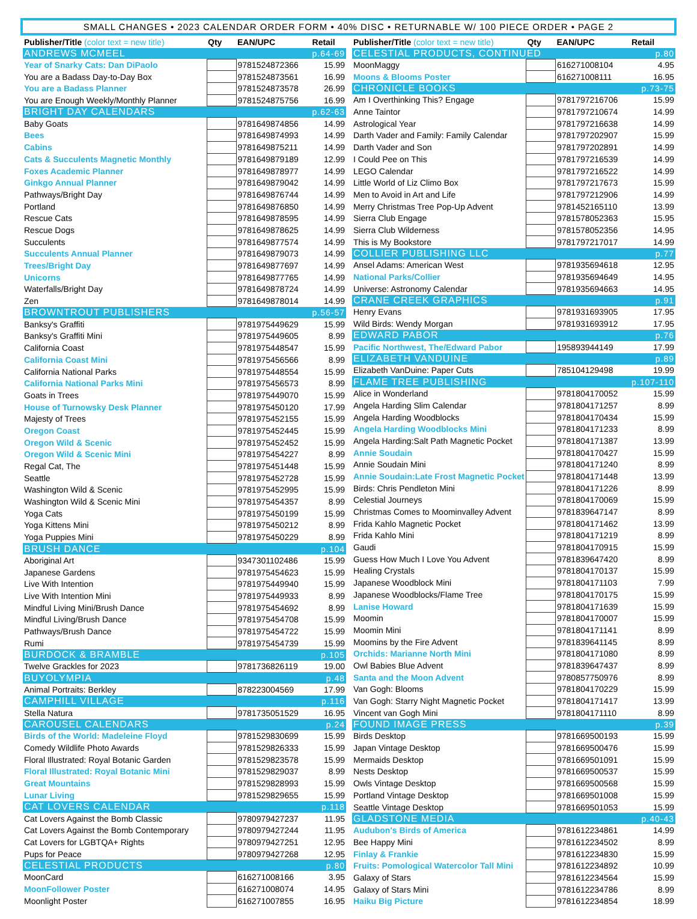SMALL CHANGES • 2023 CALENDAR ORDER FORM • 40% DISC • RETURNABLE W/ 100 PIECE ORDER • PAGE 2
| Publisher/Title (color text = new title) | Qty | EAN/UPC | Retail |
| --- | --- | --- | --- |
| ANDREWS MCMEEL | | | p.64-69 |
| Year of Snarky Cats: Dan DiPaolo | | 9781524872366 | 15.99 |
| You are a Badass Day-to-Day Box | | 9781524873561 | 16.99 |
| You are a Badass Planner | | 9781524873578 | 26.99 |
| You are Enough Weekly/Monthly Planner | | 9781524875756 | 16.99 |
| BRIGHT DAY CALENDARS | | | p.62-63 |
| Baby Goats | | 9781649874856 | 14.99 |
| Bees | | 9781649874993 | 14.99 |
| Cabins | | 9781649875211 | 14.99 |
| Cats & Succulents Magnetic Monthly | | 9781649879189 | 12.99 |
| Foxes Academic Planner | | 9781649878977 | 14.99 |
| Ginkgo Annual Planner | | 9781649879042 | 14.99 |
| Pathways/Bright Day | | 9781649876744 | 14.99 |
| Portland | | 9781649876850 | 14.99 |
| Rescue Cats | | 9781649878595 | 14.99 |
| Rescue Dogs | | 9781649878625 | 14.99 |
| Succulents | | 9781649877574 | 14.99 |
| Succulents Annual Planner | | 9781649879073 | 14.99 |
| Trees/Bright Day | | 9781649877697 | 14.99 |
| Unicorns | | 9781649877765 | 14.99 |
| Waterfalls/Bright Day | | 9781649878724 | 14.99 |
| Zen | | 9781649878014 | 14.99 |
| BROWNTROUT PUBLISHERS | | | p.56-57 |
| Banksy's Graffiti | | 9781975449629 | 15.99 |
| Banksy's Graffiti Mini | | 9781975449605 | 8.99 |
| California Coast | | 9781975448547 | 15.99 |
| California Coast Mini | | 9781975456566 | 8.99 |
| California National Parks | | 9781975448554 | 15.99 |
| California National Parks Mini | | 9781975456573 | 8.99 |
| Goats in Trees | | 9781975449070 | 15.99 |
| House of Turnowsky Desk Planner | | 9781975450120 | 17.99 |
| Majesty of Trees | | 9781975452155 | 15.99 |
| Oregon Coast | | 9781975452445 | 15.99 |
| Oregon Wild & Scenic | | 9781975452452 | 15.99 |
| Oregon Wild & Scenic Mini | | 9781975454227 | 8.99 |
| Regal Cat, The | | 9781975451448 | 15.99 |
| Seattle | | 9781975452728 | 15.99 |
| Washington Wild & Scenic | | 9781975452995 | 15.99 |
| Washington Wild & Scenic Mini | | 9781975454357 | 8.99 |
| Yoga Cats | | 9781975450199 | 15.99 |
| Yoga Kittens Mini | | 9781975450212 | 8.99 |
| Yoga Puppies Mini | | 9781975450229 | 8.99 |
| BRUSH DANCE | | | p.104 |
| Aboriginal Art | | 9347301102486 | 15.99 |
| Japanese Gardens | | 9781975454623 | 15.99 |
| Live With Intention | | 9781975449940 | 15.99 |
| Live With Intention Mini | | 9781975449933 | 8.99 |
| Mindful Living Mini/Brush Dance | | 9781975454692 | 8.99 |
| Mindful Living/Brush Dance | | 9781975454708 | 15.99 |
| Pathways/Brush Dance | | 9781975454722 | 15.99 |
| Rumi | | 9781975454739 | 15.99 |
| BURDOCK & BRAMBLE | | | p.105 |
| Twelve Grackles for 2023 | | 9781736826119 | 19.00 |
| BUYOLYMPIA | | | p.48 |
| Animal Portraits: Berkley | | 878223004569 | 17.99 |
| CAMPHILL VILLAGE | | | p.116 |
| Stella Natura | | 9781735051529 | 16.95 |
| CAROUSEL CALENDARS | | | p.24 |
| Birds of the World: Madeleine Floyd | | 9781529830699 | 15.99 |
| Comedy Wildlife Photo Awards | | 9781529826333 | 15.99 |
| Floral Illustrated: Royal Botanic Garden | | 9781529823578 | 15.99 |
| Floral Illustrated: Royal Botanic Mini | | 9781529829037 | 8.99 |
| Great Mountains | | 9781529828993 | 15.99 |
| Lunar Living | | 9781529829655 | 15.99 |
| CAT LOVERS CALENDAR | | | p.118 |
| Cat Lovers Against the Bomb Classic | | 9780979427237 | 11.95 |
| Cat Lovers Against the Bomb Contemporary | | 9780979427244 | 11.95 |
| Cat Lovers for LGBTQA+ Rights | | 9780979427251 | 12.95 |
| Pups for Peace | | 9780979427268 | 12.95 |
| CELESTIAL PRODUCTS | | | p.80 |
| MoonCard | | 616271008166 | 3.95 |
| MoonFollower Poster | | 616271008074 | 14.95 |
| Moonlight Poster | | 616271007855 | 16.95 |
| Publisher/Title (color text = new title) | Qty | EAN/UPC | Retail |
| --- | --- | --- | --- |
| CELESTIAL PRODUCTS, CONTINUED | | | p.80 |
| MoonMaggy | | 616271008104 | 4.95 |
| Moons & Blooms Poster | | 616271008111 | 16.95 |
| CHRONICLE BOOKS | | | p.73-75 |
| Am I Overthinking This? Engage | | 9781797216706 | 15.99 |
| Anne Taintor | | 9781797210674 | 14.99 |
| Astrological Year | | 9781797216638 | 14.99 |
| Darth Vader and Family: Family Calendar | | 9781797202907 | 15.99 |
| Darth Vader and Son | | 9781797202891 | 14.99 |
| I Could Pee on This | | 9781797216539 | 14.99 |
| LEGO Calendar | | 9781797216522 | 14.99 |
| Little World of Liz Climo Box | | 9781797217673 | 15.99 |
| Men to Avoid in Art and Life | | 9781797212906 | 14.99 |
| Merry Christmas Tree Pop-Up Advent | | 9781452165110 | 13.99 |
| Sierra Club Engage | | 9781578052363 | 15.95 |
| Sierra Club Wilderness | | 9781578052356 | 14.95 |
| This is My Bookstore | | 9781797217017 | 14.99 |
| COLLIER PUBLISHING LLC | | | p.77 |
| Ansel Adams: American West | | 9781935694618 | 12.95 |
| National Parks/Collier | | 9781935694649 | 14.95 |
| Universe: Astronomy Calendar | | 9781935694663 | 14.95 |
| CRANE CREEK GRAPHICS | | | p.91 |
| Henry Evans | | 9781931693905 | 17.95 |
| Wild Birds: Wendy Morgan | | 9781931693912 | 17.95 |
| EDWARD PABOR | | | p.76 |
| Pacific Northwest, The/Edward Pabor | | 195893944149 | 17.99 |
| ELIZABETH VANDUINE | | | p.89 |
| Elizabeth VanDuine: Paper Cuts | | 785104129498 | 19.99 |
| FLAME TREE PUBLISHING | | | p.107-110 |
| Alice in Wonderland | | 9781804170052 | 15.99 |
| Angela Harding Slim Calendar | | 9781804171257 | 8.99 |
| Angela Harding Woodblocks | | 9781804170434 | 15.99 |
| Angela Harding Woodblocks Mini | | 9781804171233 | 8.99 |
| Angela Harding:Salt Path Magnetic Pocket | | 9781804171387 | 13.99 |
| Annie Soudain | | 9781804170427 | 15.99 |
| Annie Soudain Mini | | 9781804171240 | 8.99 |
| Annie Soudain:Late Frost Magnetic Pocket | | 9781804171448 | 13.99 |
| Birds: Chris Pendleton Mini | | 9781804171226 | 8.99 |
| Celestial Journeys | | 9781804170069 | 15.99 |
| Christmas Comes to Moominvalley Advent | | 9781839647147 | 8.99 |
| Frida Kahlo Magnetic Pocket | | 9781804171462 | 13.99 |
| Frida Kahlo Mini | | 9781804171219 | 8.99 |
| Gaudi | | 9781804170915 | 15.99 |
| Guess How Much I Love You Advent | | 9781839647420 | 8.99 |
| Healing Crystals | | 9781804170137 | 15.99 |
| Japanese Woodblock Mini | | 9781804171103 | 7.99 |
| Japanese Woodblocks/Flame Tree | | 9781804170175 | 15.99 |
| Lanise Howard | | 9781804171639 | 15.99 |
| Moomin | | 9781804170007 | 15.99 |
| Moomin Mini | | 9781804171141 | 8.99 |
| Moomins by the Fire Advent | | 9781839641145 | 8.99 |
| Orchids: Marianne North Mini | | 9781804171080 | 8.99 |
| Owl Babies Blue Advent | | 9781839647437 | 8.99 |
| Santa and the Moon Advent | | 9780857750976 | 8.99 |
| Van Gogh: Blooms | | 9781804170229 | 15.99 |
| Van Gogh: Starry Night Magnetic Pocket | | 9781804171417 | 13.99 |
| Vincent van Gogh Mini | | 9781804171110 | 8.99 |
| FOUND IMAGE PRESS | | | p.39 |
| Birds Desktop | | 9781669500193 | 15.99 |
| Japan Vintage Desktop | | 9781669500476 | 15.99 |
| Mermaids Desktop | | 9781669501091 | 15.99 |
| Nests Desktop | | 9781669500537 | 15.99 |
| Owls Vintage Desktop | | 9781669500568 | 15.99 |
| Portland Vintage Desktop | | 9781669501008 | 15.99 |
| Seattle Vintage Desktop | | 9781669501053 | 15.99 |
| GLADSTONE MEDIA | | | p.40-43 |
| Audubon's Birds of America | | 9781612234861 | 14.99 |
| Bee Happy Mini | | 9781612234502 | 8.99 |
| Finlay & Frankie | | 9781612234830 | 15.99 |
| Fruits: Pomological Watercolor Tall Mini | | 9781612234892 | 10.99 |
| Galaxy of Stars | | 9781612234564 | 15.99 |
| Galaxy of Stars Mini | | 9781612234786 | 8.99 |
| Haiku Big Picture | | 9781612234854 | 18.99 |